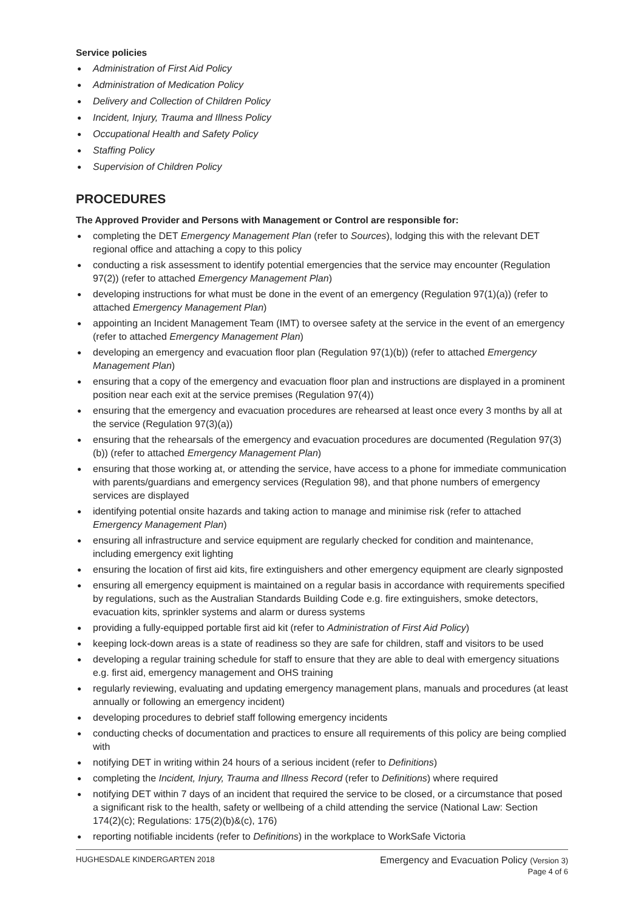Service policies
Administration of First Aid Policy
Administration of Medication Policy
Delivery and Collection of Children Policy
Incident, Injury, Trauma and Illness Policy
Occupational Health and Safety Policy
Staffing Policy
Supervision of Children Policy
PROCEDURES
The Approved Provider and Persons with Management or Control are responsible for:
completing the DET Emergency Management Plan (refer to Sources), lodging this with the relevant DET regional office and attaching a copy to this policy
conducting a risk assessment to identify potential emergencies that the service may encounter (Regulation 97(2)) (refer to attached Emergency Management Plan)
developing instructions for what must be done in the event of an emergency (Regulation 97(1)(a)) (refer to attached Emergency Management Plan)
appointing an Incident Management Team (IMT) to oversee safety at the service in the event of an emergency (refer to attached Emergency Management Plan)
developing an emergency and evacuation floor plan (Regulation 97(1)(b)) (refer to attached Emergency Management Plan)
ensuring that a copy of the emergency and evacuation floor plan and instructions are displayed in a prominent position near each exit at the service premises (Regulation 97(4))
ensuring that the emergency and evacuation procedures are rehearsed at least once every 3 months by all at the service (Regulation 97(3)(a))
ensuring that the rehearsals of the emergency and evacuation procedures are documented (Regulation 97(3)(b)) (refer to attached Emergency Management Plan)
ensuring that those working at, or attending the service, have access to a phone for immediate communication with parents/guardians and emergency services (Regulation 98), and that phone numbers of emergency services are displayed
identifying potential onsite hazards and taking action to manage and minimise risk (refer to attached Emergency Management Plan)
ensuring all infrastructure and service equipment are regularly checked for condition and maintenance, including emergency exit lighting
ensuring the location of first aid kits, fire extinguishers and other emergency equipment are clearly signposted
ensuring all emergency equipment is maintained on a regular basis in accordance with requirements specified by regulations, such as the Australian Standards Building Code e.g. fire extinguishers, smoke detectors, evacuation kits, sprinkler systems and alarm or duress systems
providing a fully-equipped portable first aid kit (refer to Administration of First Aid Policy)
keeping lock-down areas is a state of readiness so they are safe for children, staff and visitors to be used
developing a regular training schedule for staff to ensure that they are able to deal with emergency situations e.g. first aid, emergency management and OHS training
regularly reviewing, evaluating and updating emergency management plans, manuals and procedures (at least annually or following an emergency incident)
developing procedures to debrief staff following emergency incidents
conducting checks of documentation and practices to ensure all requirements of this policy are being complied with
notifying DET in writing within 24 hours of a serious incident (refer to Definitions)
completing the Incident, Injury, Trauma and Illness Record (refer to Definitions) where required
notifying DET within 7 days of an incident that required the service to be closed, or a circumstance that posed a significant risk to the health, safety or wellbeing of a child attending the service (National Law: Section 174(2)(c); Regulations: 175(2)(b)&(c), 176)
reporting notifiable incidents (refer to Definitions) in the workplace to WorkSafe Victoria
HUGHESDALE KINDERGARTEN 2018
Emergency and Evacuation Policy (Version 3)
Page 4 of 6